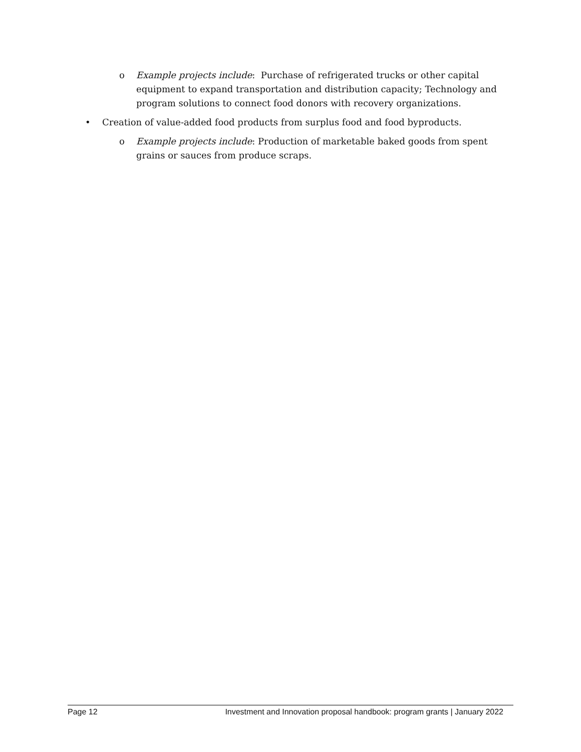o Example projects include: Purchase of refrigerated trucks or other capital equipment to expand transportation and distribution capacity; Technology and program solutions to connect food donors with recovery organizations.
• Creation of value-added food products from surplus food and food byproducts.
o Example projects include: Production of marketable baked goods from spent grains or sauces from produce scraps.
Page 12 Investment and Innovation proposal handbook: program grants | January 2022